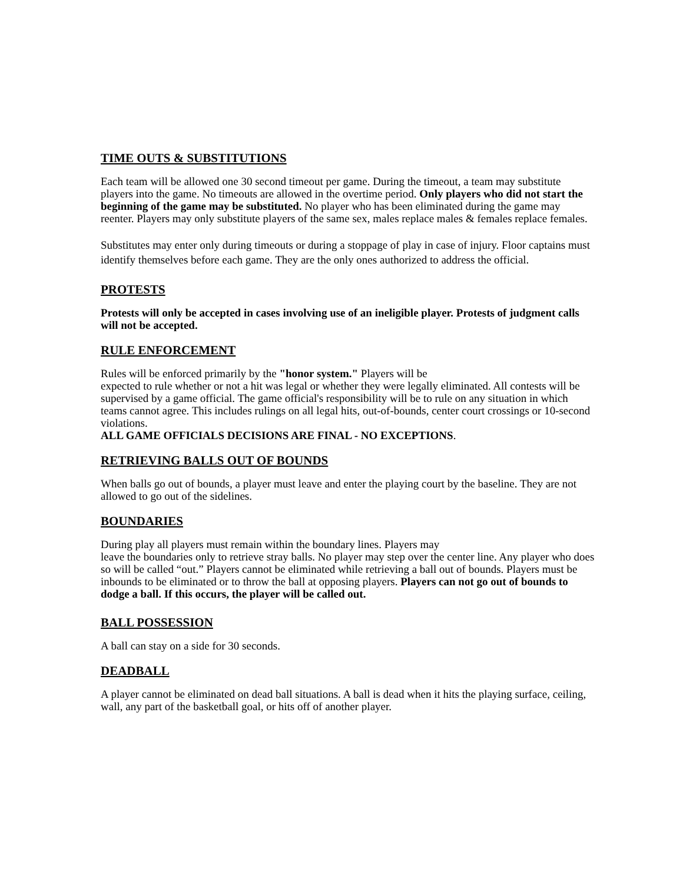TIME OUTS & SUBSTITUTIONS
Each team will be allowed one 30 second timeout per game. During the timeout, a team may substitute players into the game. No timeouts are allowed in the overtime period. Only players who did not start the beginning of the game may be substituted. No player who has been eliminated during the game may reenter. Players may only substitute players of the same sex, males replace males & females replace females.
Substitutes may enter only during timeouts or during a stoppage of play in case of injury. Floor captains must identify themselves before each game. They are the only ones authorized to address the official.
PROTESTS
Protests will only be accepted in cases involving use of an ineligible player. Protests of judgment calls will not be accepted.
RULE ENFORCEMENT
Rules will be enforced primarily by the "honor system." Players will be
expected to rule whether or not a hit was legal or whether they were legally eliminated. All contests will be supervised by a game official. The game official's responsibility will be to rule on any situation in which teams cannot agree. This includes rulings on all legal hits, out-of-bounds, center court crossings or 10-second violations.
ALL GAME OFFICIALS DECISIONS ARE FINAL - NO EXCEPTIONS.
RETRIEVING BALLS OUT OF BOUNDS
When balls go out of bounds, a player must leave and enter the playing court by the baseline. They are not allowed to go out of the sidelines.
BOUNDARIES
During play all players must remain within the boundary lines. Players may
leave the boundaries only to retrieve stray balls. No player may step over the center line. Any player who does so will be called “out.” Players cannot be eliminated while retrieving a ball out of bounds. Players must be inbounds to be eliminated or to throw the ball at opposing players. Players can not go out of bounds to dodge a ball. If this occurs, the player will be called out.
BALL POSSESSION
A ball can stay on a side for 30 seconds.
DEADBALL
A player cannot be eliminated on dead ball situations. A ball is dead when it hits the playing surface, ceiling, wall, any part of the basketball goal, or hits off of another player.